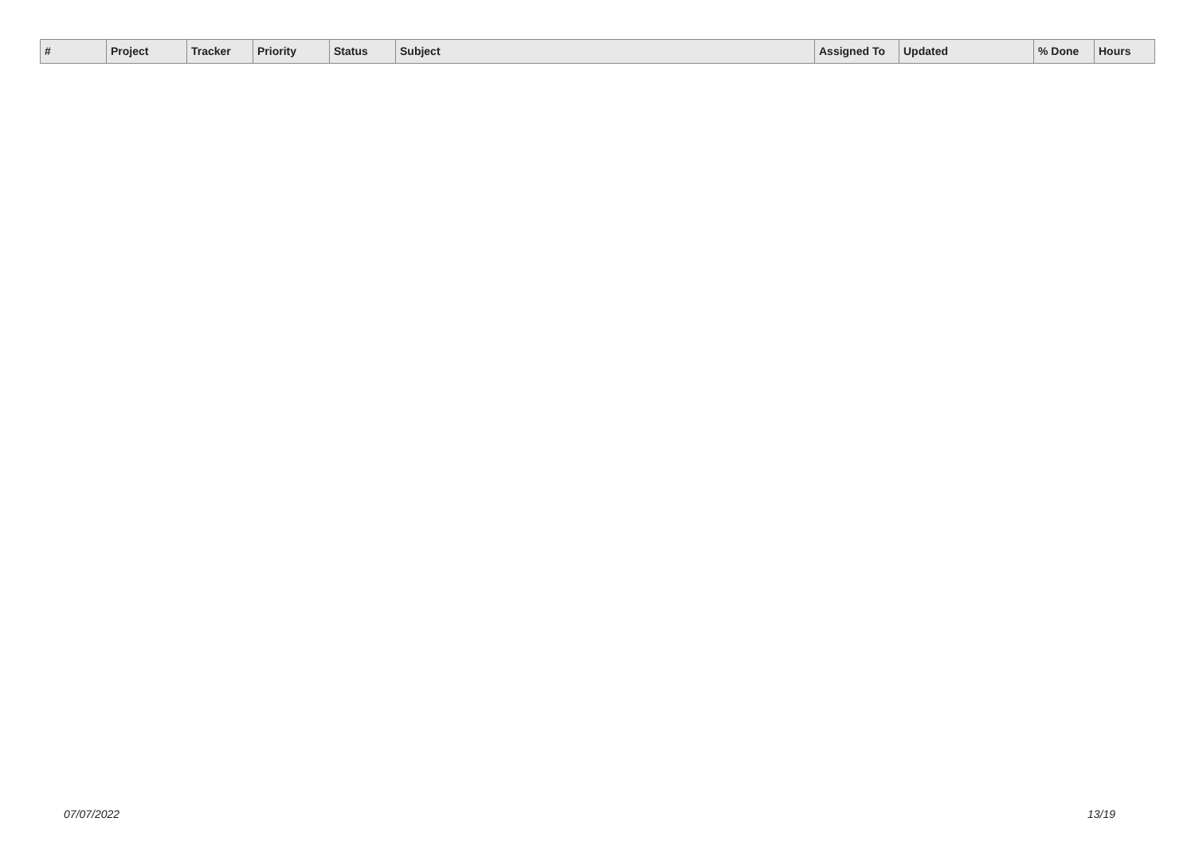| # | Project | Tracker | Priority | Status | Subject | Assigned To | Updated | % Done | Hours |
| --- | --- | --- | --- | --- | --- | --- | --- | --- | --- |
07/07/2022 13/19